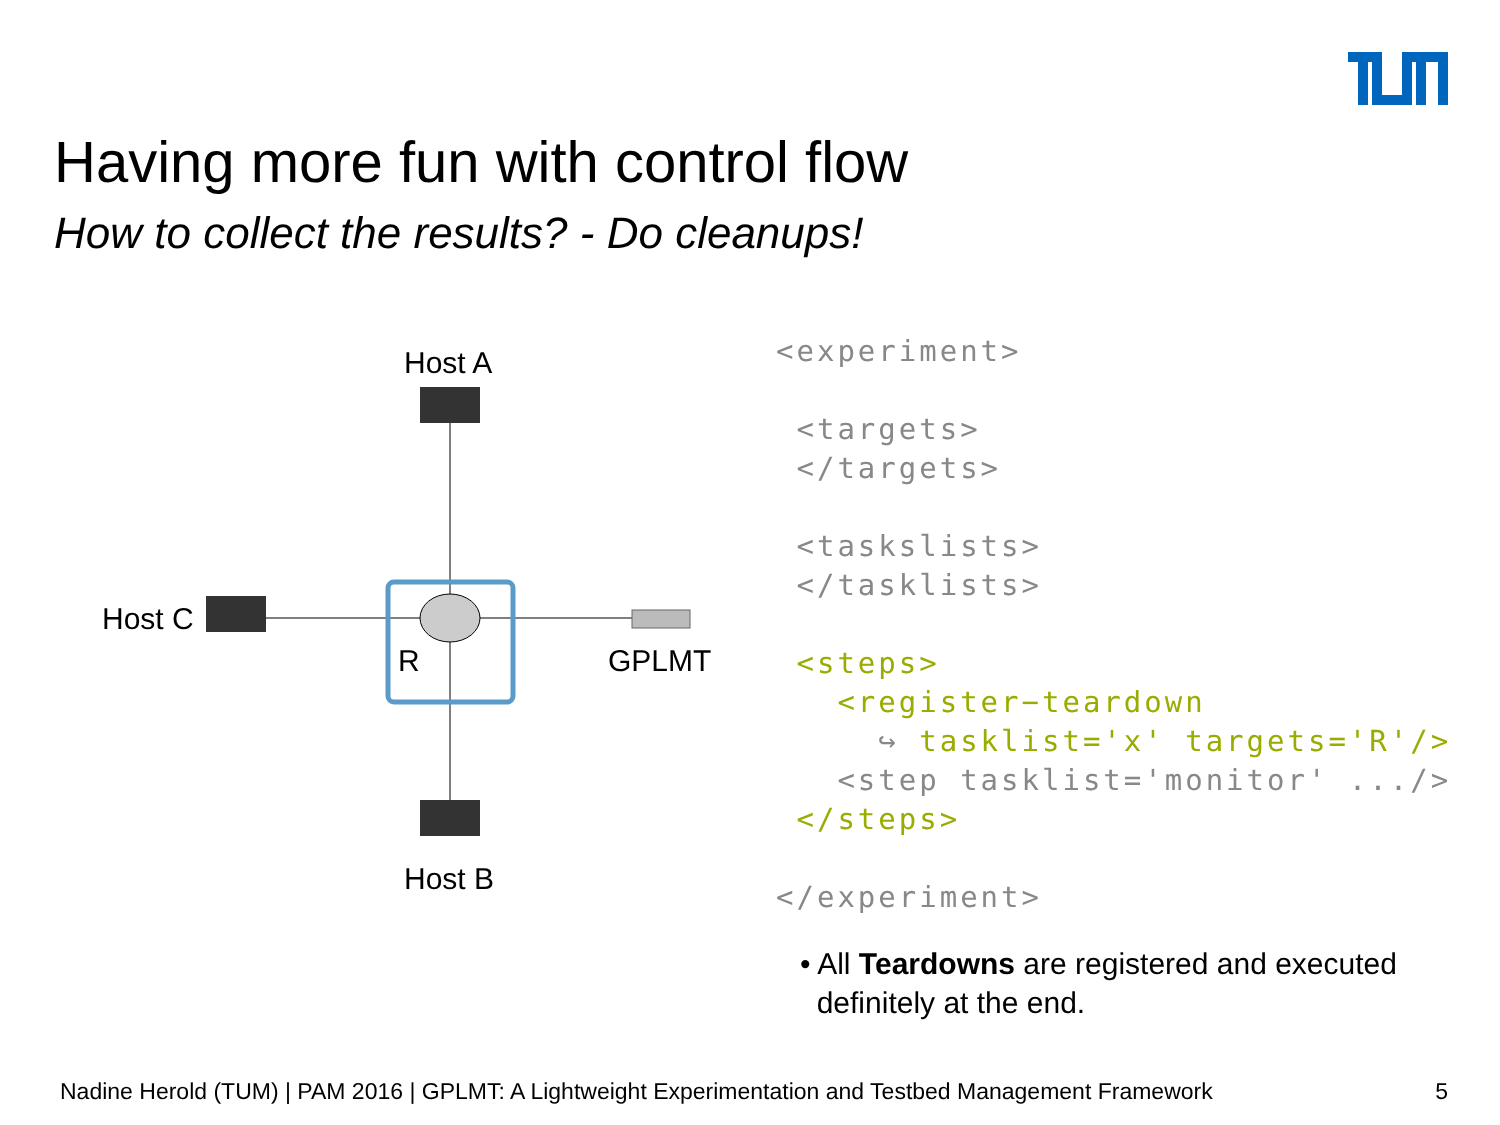Having more fun with control flow
How to collect the results? - Do cleanups!
Host A
Host C
R GPLMT
Host B
<experiment> <targets> </targets> <taskslists> </tasklists> <steps> <register−teardown ↪ tasklist='x' targets='R'/> <step tasklist='monitor' .../> </steps> </experiment>
• All Teardowns are registered and executed
definitely at the end.
Nadine Herold (TUM) | PAM 2016 | GPLMT: A Lightweight Experimentation and Testbed Management Framework
5